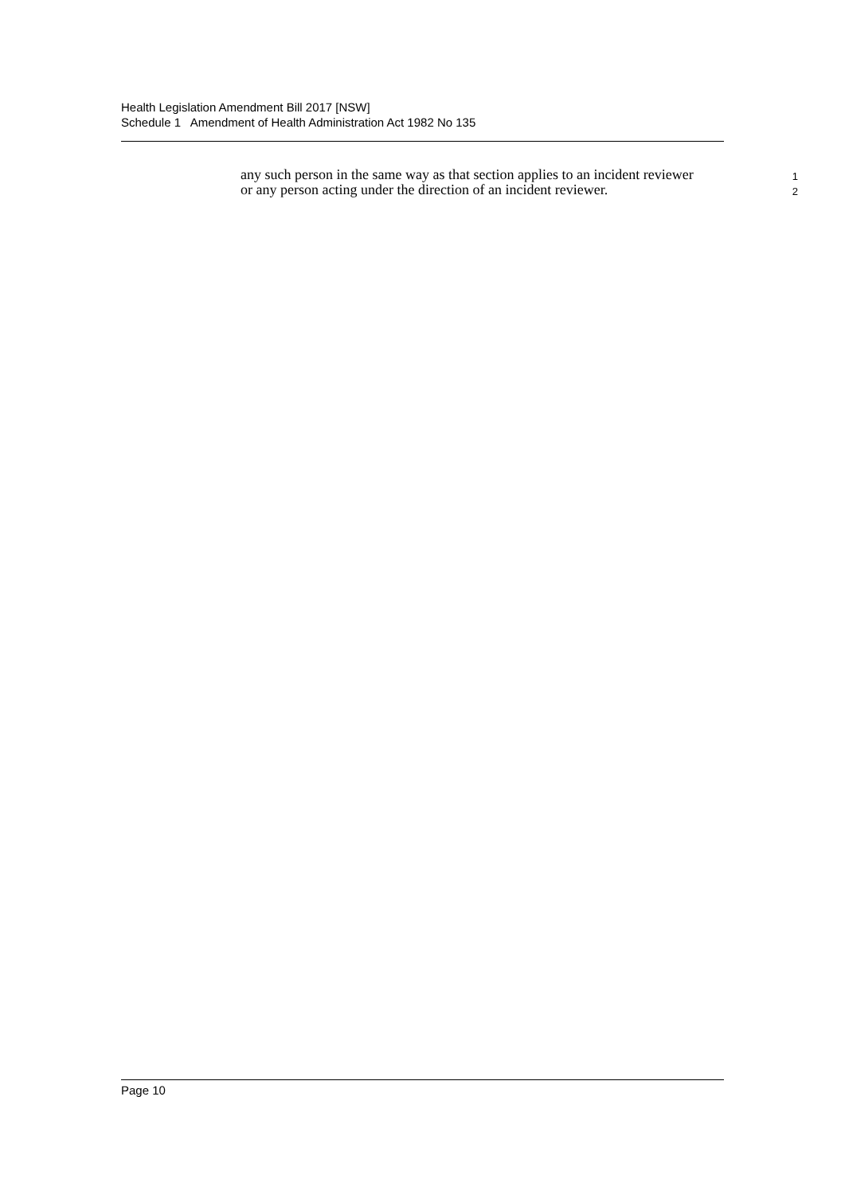Health Legislation Amendment Bill 2017 [NSW]
Schedule 1 Amendment of Health Administration Act 1982 No 135
any such person in the same way as that section applies to an incident reviewer 1
or any person acting under the direction of an incident reviewer. 2
Page 10